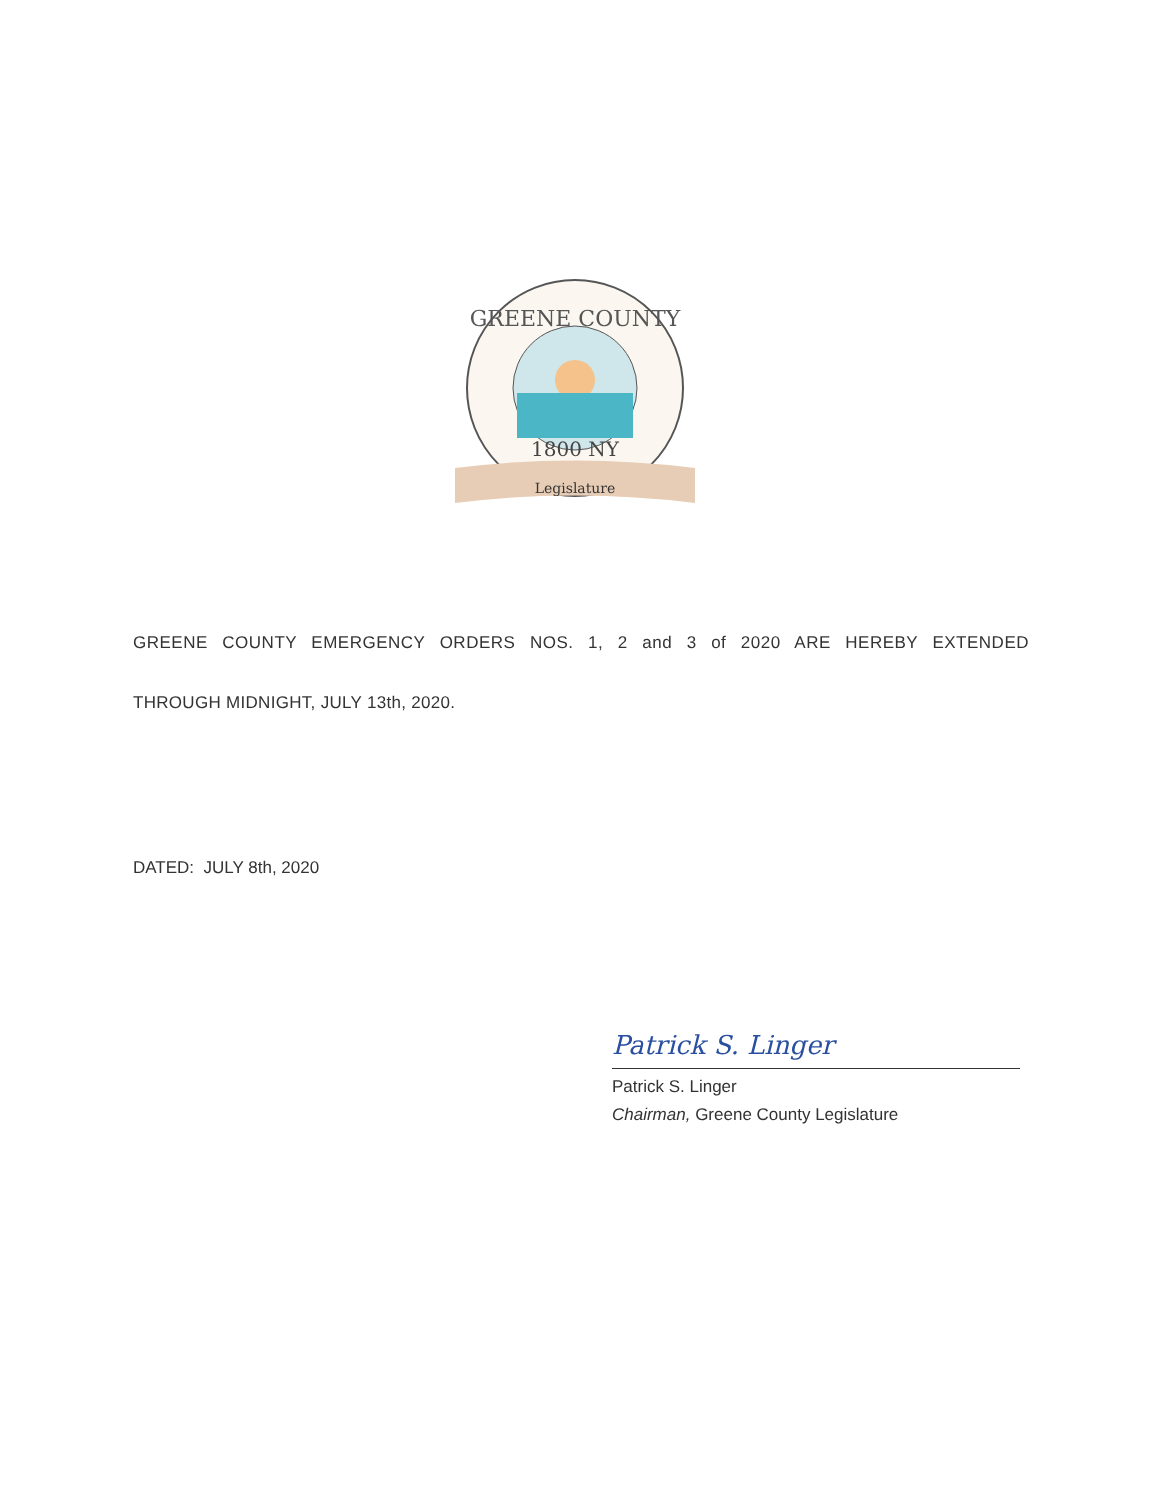GREENE COUNTY
1800 NY
Legislature
GREENE COUNTY EMERGENCY ORDERS NOS. 1, 2 and 3 of 2020 ARE HEREBY EXTENDED
THROUGH MIDNIGHT, JULY 13th, 2020.
DATED: JULY 8th, 2020
Patrick S. Linger
Patrick S. Linger
Chairman, Greene County Legislature